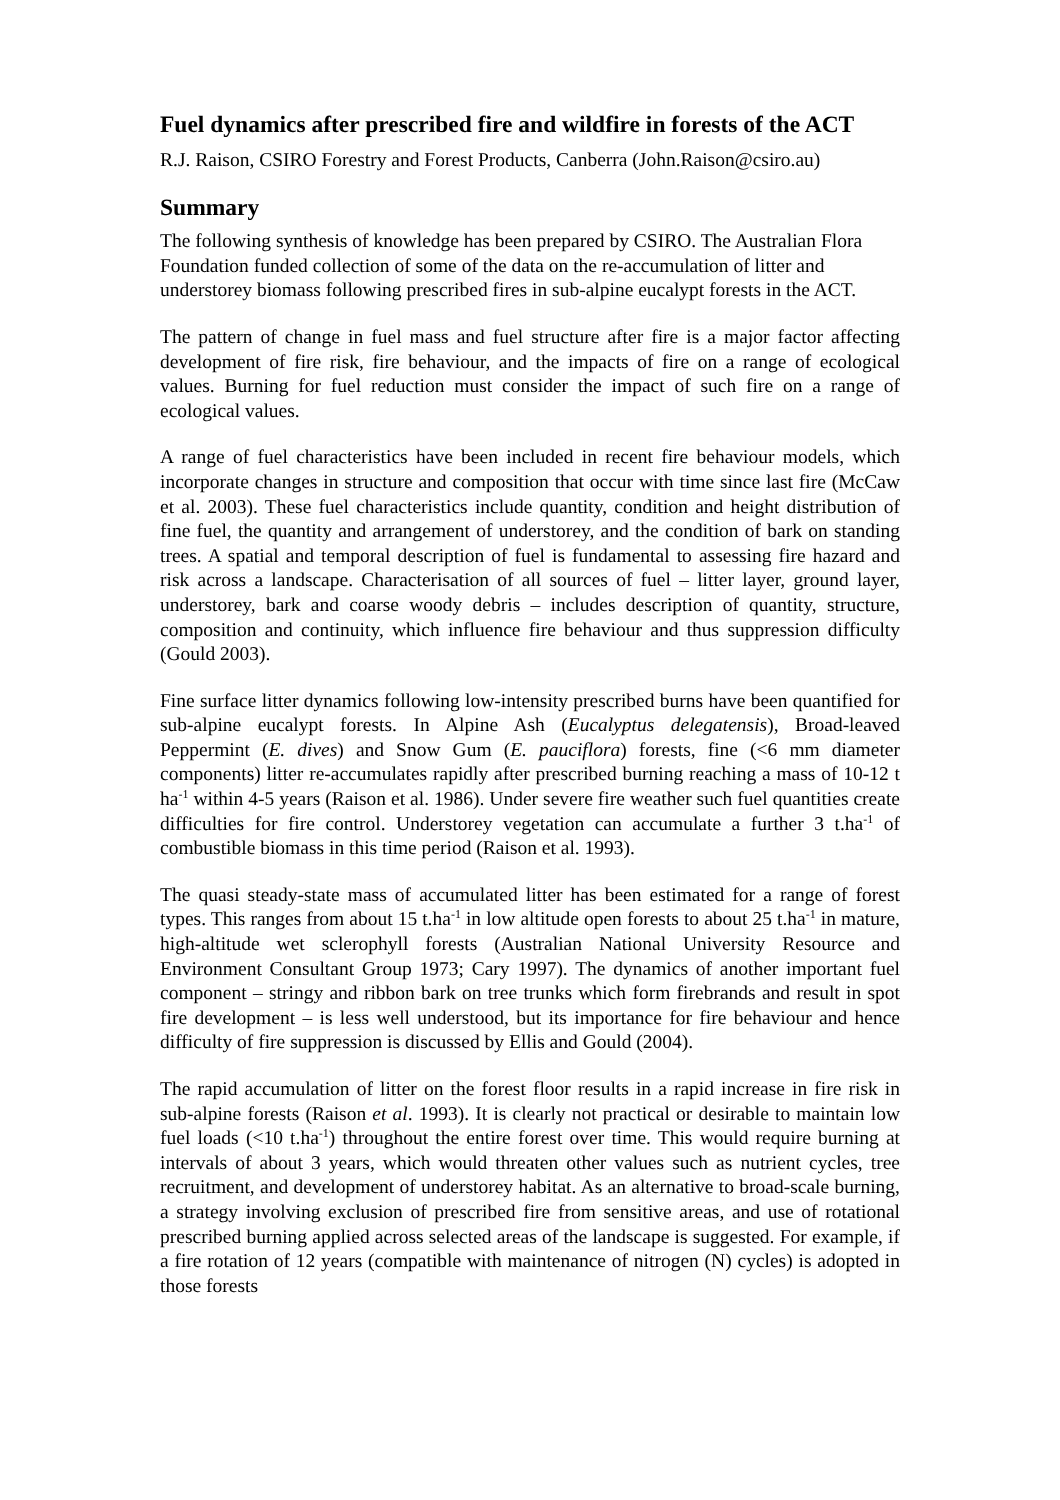Fuel dynamics after prescribed fire and wildfire in forests of the ACT
R.J. Raison, CSIRO Forestry and Forest Products, Canberra (John.Raison@csiro.au)
Summary
The following synthesis of knowledge has been prepared by CSIRO. The Australian Flora Foundation funded collection of some of the data on the re-accumulation of litter and understorey biomass following prescribed fires in sub-alpine eucalypt forests in the ACT.
The pattern of change in fuel mass and fuel structure after fire is a major factor affecting development of fire risk, fire behaviour, and the impacts of fire on a range of ecological values. Burning for fuel reduction must consider the impact of such fire on a range of ecological values.
A range of fuel characteristics have been included in recent fire behaviour models, which incorporate changes in structure and composition that occur with time since last fire (McCaw et al. 2003). These fuel characteristics include quantity, condition and height distribution of fine fuel, the quantity and arrangement of understorey, and the condition of bark on standing trees. A spatial and temporal description of fuel is fundamental to assessing fire hazard and risk across a landscape. Characterisation of all sources of fuel – litter layer, ground layer, understorey, bark and coarse woody debris – includes description of quantity, structure, composition and continuity, which influence fire behaviour and thus suppression difficulty (Gould 2003).
Fine surface litter dynamics following low-intensity prescribed burns have been quantified for sub-alpine eucalypt forests. In Alpine Ash (Eucalyptus delegatensis), Broad-leaved Peppermint (E. dives) and Snow Gum (E. pauciflora) forests, fine (<6 mm diameter components) litter re-accumulates rapidly after prescribed burning reaching a mass of 10-12 t ha<sup>-1</sup> within 4-5 years (Raison et al. 1986). Under severe fire weather such fuel quantities create difficulties for fire control. Understorey vegetation can accumulate a further 3 t.ha<sup>-1</sup> of combustible biomass in this time period (Raison et al. 1993).
The quasi steady-state mass of accumulated litter has been estimated for a range of forest types. This ranges from about 15 t.ha<sup>-1</sup> in low altitude open forests to about 25 t.ha<sup>-1</sup> in mature, high-altitude wet sclerophyll forests (Australian National University Resource and Environment Consultant Group 1973; Cary 1997). The dynamics of another important fuel component – stringy and ribbon bark on tree trunks which form firebrands and result in spot fire development – is less well understood, but its importance for fire behaviour and hence difficulty of fire suppression is discussed by Ellis and Gould (2004).
The rapid accumulation of litter on the forest floor results in a rapid increase in fire risk in sub-alpine forests (Raison et al. 1993). It is clearly not practical or desirable to maintain low fuel loads (<10 t.ha<sup>-1</sup>) throughout the entire forest over time. This would require burning at intervals of about 3 years, which would threaten other values such as nutrient cycles, tree recruitment, and development of understorey habitat. As an alternative to broad-scale burning, a strategy involving exclusion of prescribed fire from sensitive areas, and use of rotational prescribed burning applied across selected areas of the landscape is suggested. For example, if a fire rotation of 12 years (compatible with maintenance of nitrogen (N) cycles) is adopted in those forests